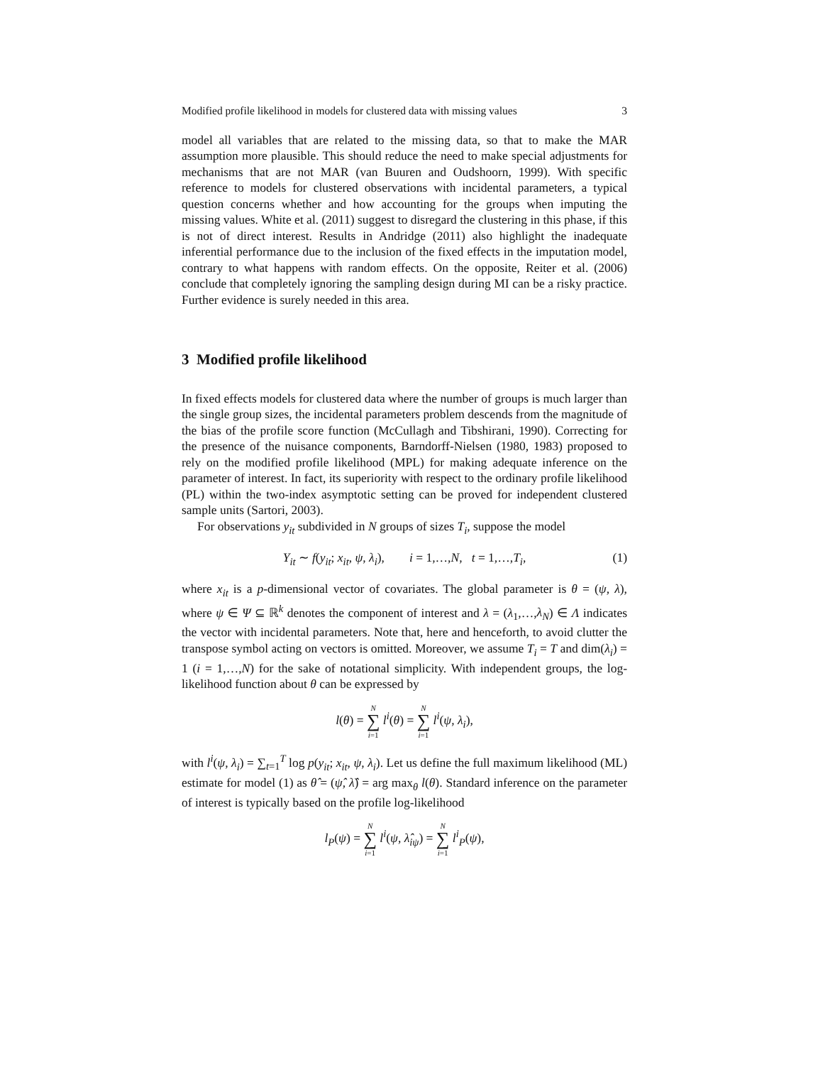Modified profile likelihood in models for clustered data with missing values 3
model all variables that are related to the missing data, so that to make the MAR assumption more plausible. This should reduce the need to make special adjustments for mechanisms that are not MAR (van Buuren and Oudshoorn, 1999). With specific reference to models for clustered observations with incidental parameters, a typical question concerns whether and how accounting for the groups when imputing the missing values. White et al. (2011) suggest to disregard the clustering in this phase, if this is not of direct interest. Results in Andridge (2011) also highlight the inadequate inferential performance due to the inclusion of the fixed effects in the imputation model, contrary to what happens with random effects. On the opposite, Reiter et al. (2006) conclude that completely ignoring the sampling design during MI can be a risky practice. Further evidence is surely needed in this area.
3 Modified profile likelihood
In fixed effects models for clustered data where the number of groups is much larger than the single group sizes, the incidental parameters problem descends from the magnitude of the bias of the profile score function (McCullagh and Tibshirani, 1990). Correcting for the presence of the nuisance components, Barndorff-Nielsen (1980, 1983) proposed to rely on the modified profile likelihood (MPL) for making adequate inference on the parameter of interest. In fact, its superiority with respect to the ordinary profile likelihood (PL) within the two-index asymptotic setting can be proved for independent clustered sample units (Sartori, 2003).
For observations y<sub>it</sub> subdivided in N groups of sizes T<sub>i</sub>, suppose the model
Y<sub>it</sub> ∼ f(y<sub>it</sub>; x<sub>it</sub>, ψ, λ<sub>i</sub>), i = 1,…,N, t = 1,…,T<sub>i</sub>, (1)
where x<sub>it</sub> is a p-dimensional vector of covariates. The global parameter is θ = (ψ, λ), where ψ ∈ Ψ ⊆ ℝ<sup>k</sup> denotes the component of interest and λ = (λ<sub>1</sub>,…,λ<sub>N</sub>) ∈ Λ indicates the vector with incidental parameters. Note that, here and henceforth, to avoid clutter the transpose symbol acting on vectors is omitted. Moreover, we assume T<sub>i</sub> = T and dim(λ<sub>i</sub>) = 1 (i = 1,…,N) for the sake of notational simplicity. With independent groups, the log-likelihood function about θ can be expressed by
l(θ) = N ∑ i=1 l<sup>i</sup>(θ) = N ∑ i=1 l<sup>i</sup>(ψ, λ<sub>i</sub>),
with l<sup>i</sup>(ψ, λ<sub>i</sub>) = ∑<sub>t=1</sub><sup>T</sup> log p(y<sub>it</sub>; x<sub>it</sub>, ψ, λ<sub>i</sub>). Let us define the full maximum likelihood (ML) estimate for model (1) as θ̂ = (ψ̂, λ̂) = arg max<sub>θ</sub> l(θ). Standard inference on the parameter of interest is typically based on the profile log-likelihood
l<sub>P</sub>(ψ) = N ∑ i=1 l<sup>i</sup>(ψ, λ̂<sub>iψ</sub>) = N ∑ i=1 l<sup>i</sup><sub>P</sub>(ψ),